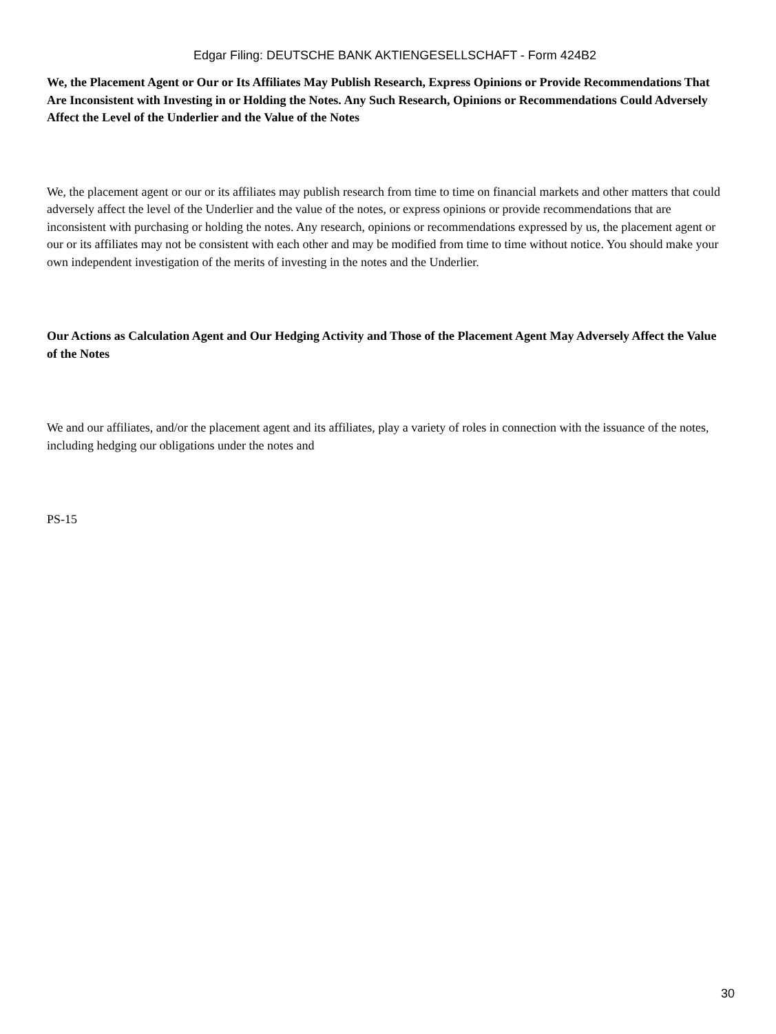Edgar Filing: DEUTSCHE BANK AKTIENGESELLSCHAFT - Form 424B2
We, the Placement Agent or Our or Its Affiliates May Publish Research, Express Opinions or Provide Recommendations That Are Inconsistent with Investing in or Holding the Notes. Any Such Research, Opinions or Recommendations Could Adversely Affect the Level of the Underlier and the Value of the Notes
We, the placement agent or our or its affiliates may publish research from time to time on financial markets and other matters that could adversely affect the level of the Underlier and the value of the notes, or express opinions or provide recommendations that are inconsistent with purchasing or holding the notes. Any research, opinions or recommendations expressed by us, the placement agent or our or its affiliates may not be consistent with each other and may be modified from time to time without notice. You should make your own independent investigation of the merits of investing in the notes and the Underlier.
Our Actions as Calculation Agent and Our Hedging Activity and Those of the Placement Agent May Adversely Affect the Value of the Notes
We and our affiliates, and/or the placement agent and its affiliates, play a variety of roles in connection with the issuance of the notes, including hedging our obligations under the notes and
PS-15
30